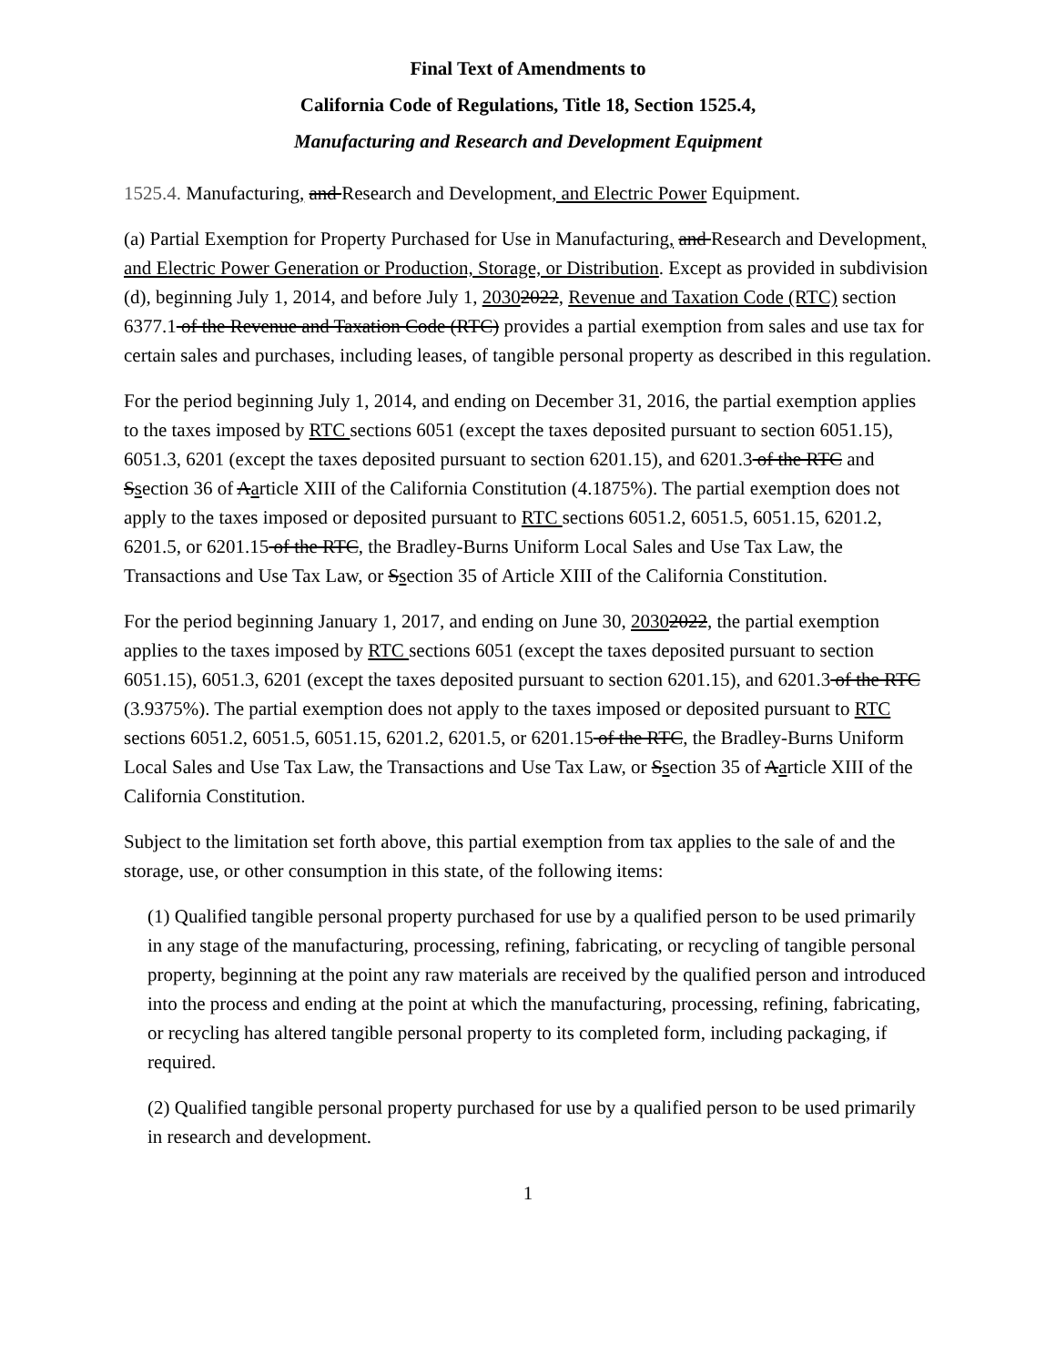Final Text of Amendments to
California Code of Regulations, Title 18, Section 1525.4,
Manufacturing and Research and Development Equipment
1525.4. Manufacturing, and Research and Development, and Electric Power Equipment.
(a) Partial Exemption for Property Purchased for Use in Manufacturing, and Research and Development, and Electric Power Generation or Production, Storage, or Distribution. Except as provided in subdivision (d), beginning July 1, 2014, and before July 1, 20302022, Revenue and Taxation Code (RTC) section 6377.1 of the Revenue and Taxation Code (RTC) provides a partial exemption from sales and use tax for certain sales and purchases, including leases, of tangible personal property as described in this regulation.
For the period beginning July 1, 2014, and ending on December 31, 2016, the partial exemption applies to the taxes imposed by RTC sections 6051 (except the taxes deposited pursuant to section 6051.15), 6051.3, 6201 (except the taxes deposited pursuant to section 6201.15), and 6201.3 of the RTC and Ssection 36 of Aarticle XIII of the California Constitution (4.1875%). The partial exemption does not apply to the taxes imposed or deposited pursuant to RTC sections 6051.2, 6051.5, 6051.15, 6201.2, 6201.5, or 6201.15 of the RTC, the Bradley-Burns Uniform Local Sales and Use Tax Law, the Transactions and Use Tax Law, or Ssection 35 of Article XIII of the California Constitution.
For the period beginning January 1, 2017, and ending on June 30, 20302022, the partial exemption applies to the taxes imposed by RTC sections 6051 (except the taxes deposited pursuant to section 6051.15), 6051.3, 6201 (except the taxes deposited pursuant to section 6201.15), and 6201.3 of the RTC (3.9375%). The partial exemption does not apply to the taxes imposed or deposited pursuant to RTC sections 6051.2, 6051.5, 6051.15, 6201.2, 6201.5, or 6201.15 of the RTC, the Bradley-Burns Uniform Local Sales and Use Tax Law, the Transactions and Use Tax Law, or Ssection 35 of Aarticle XIII of the California Constitution.
Subject to the limitation set forth above, this partial exemption from tax applies to the sale of and the storage, use, or other consumption in this state, of the following items:
(1) Qualified tangible personal property purchased for use by a qualified person to be used primarily in any stage of the manufacturing, processing, refining, fabricating, or recycling of tangible personal property, beginning at the point any raw materials are received by the qualified person and introduced into the process and ending at the point at which the manufacturing, processing, refining, fabricating, or recycling has altered tangible personal property to its completed form, including packaging, if required.
(2) Qualified tangible personal property purchased for use by a qualified person to be used primarily in research and development.
1